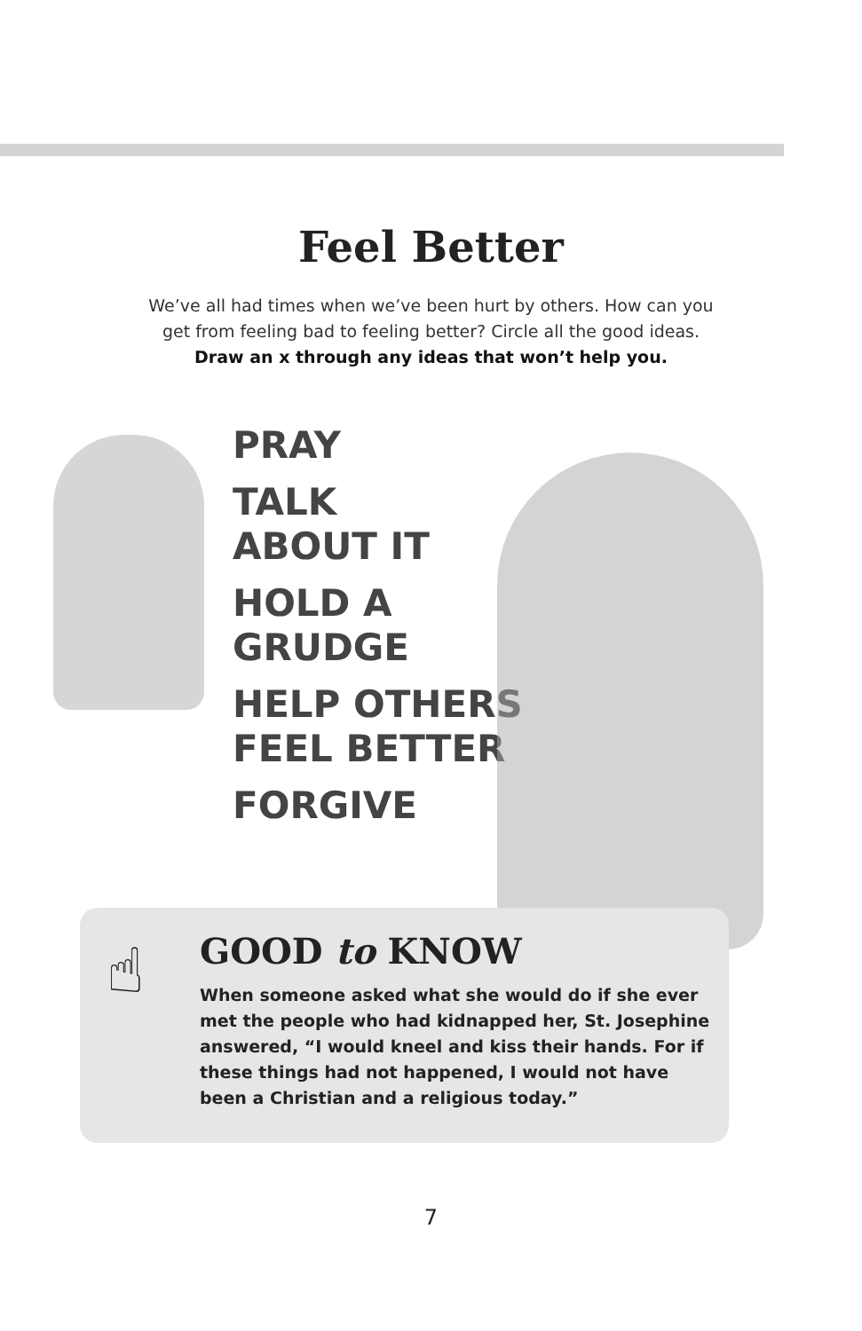Feel Better
We’ve all had times when we’ve been hurt by others. How can you
get from feeling bad to feeling better? Circle all the good ideas.
Draw an x through any ideas that won’t help you.
PRAY
TALK
ABOUT IT
HOLD A
GRUDGE
HELP OTHERS
FEEL BETTER
FORGIVE
☝
GOOD to KNOW
When someone asked what she would do if she ever met the people who had kidnapped her, St. Josephine answered, “I would kneel and kiss their hands. For if these things had not happened, I would not have been a Christian and a religious today.”
7